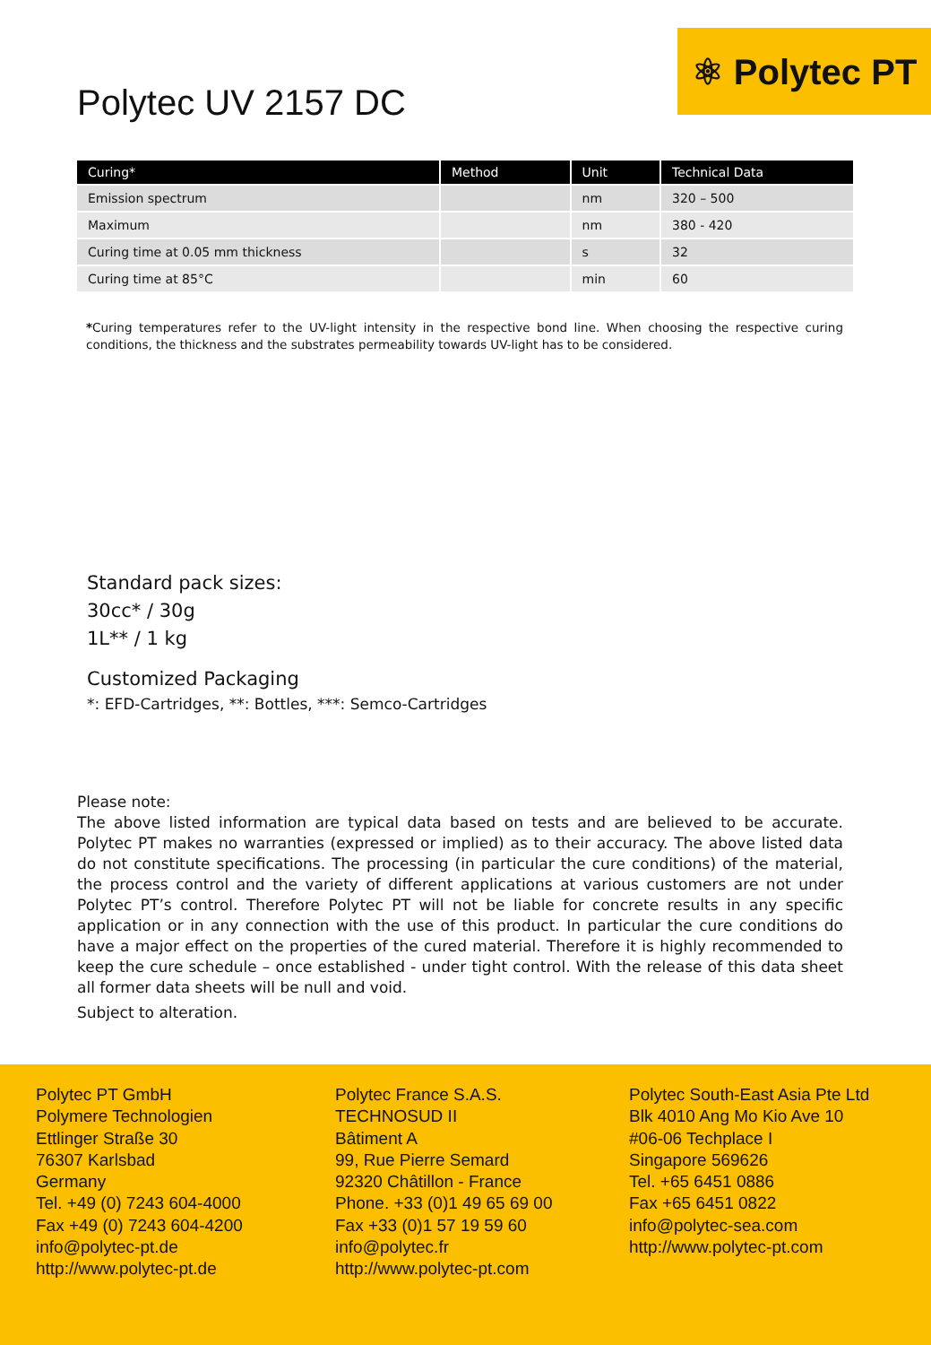⚛ Polytec PT
Polytec UV 2157 DC
| Curing* | Method | Unit | Technical Data |
| --- | --- | --- | --- |
| Emission spectrum | | nm | 320 – 500 |
| Maximum | | nm | 380 - 420 |
| Curing time at 0.05 mm thickness | | s | 32 |
| Curing time at 85°C | | min | 60 |
*Curing temperatures refer to the UV-light intensity in the respective bond line. When choosing the respective curing conditions, the thickness and the substrates permeability towards UV-light has to be considered.
Standard pack sizes:
30cc* / 30g
1L** / 1 kg
Customized Packaging
*: EFD-Cartridges, **: Bottles, ***: Semco-Cartridges
Please note:
The above listed information are typical data based on tests and are believed to be accurate. Polytec PT makes no warranties (expressed or implied) as to their accuracy. The above listed data do not constitute specifications. The processing (in particular the cure conditions) of the material, the process control and the variety of different applications at various customers are not under Polytec PT’s control. Therefore Polytec PT will not be liable for concrete results in any specific application or in any connection with the use of this product. In particular the cure conditions do have a major effect on the properties of the cured material. Therefore it is highly recommended to keep the cure schedule – once established - under tight control. With the release of this data sheet all former data sheets will be null and void.
Subject to alteration.
Polytec PT GmbH
Polymere Technologien
Ettlinger Straße 30
76307 Karlsbad
Germany
Tel. +49 (0) 7243 604-4000
Fax +49 (0) 7243 604-4200
info@polytec-pt.de
http://www.polytec-pt.de
Polytec France S.A.S.
TECHNOSUD II
Bâtiment A
99, Rue Pierre Semard
92320 Châtillon - France
Phone. +33 (0)1 49 65 69 00
Fax +33 (0)1 57 19 59 60
info@polytec.fr
http://www.polytec-pt.com
Polytec South-East Asia Pte Ltd
Blk 4010 Ang Mo Kio Ave 10
#06-06 Techplace I
Singapore 569626
Tel. +65 6451 0886
Fax +65 6451 0822
info@polytec-sea.com
http://www.polytec-pt.com